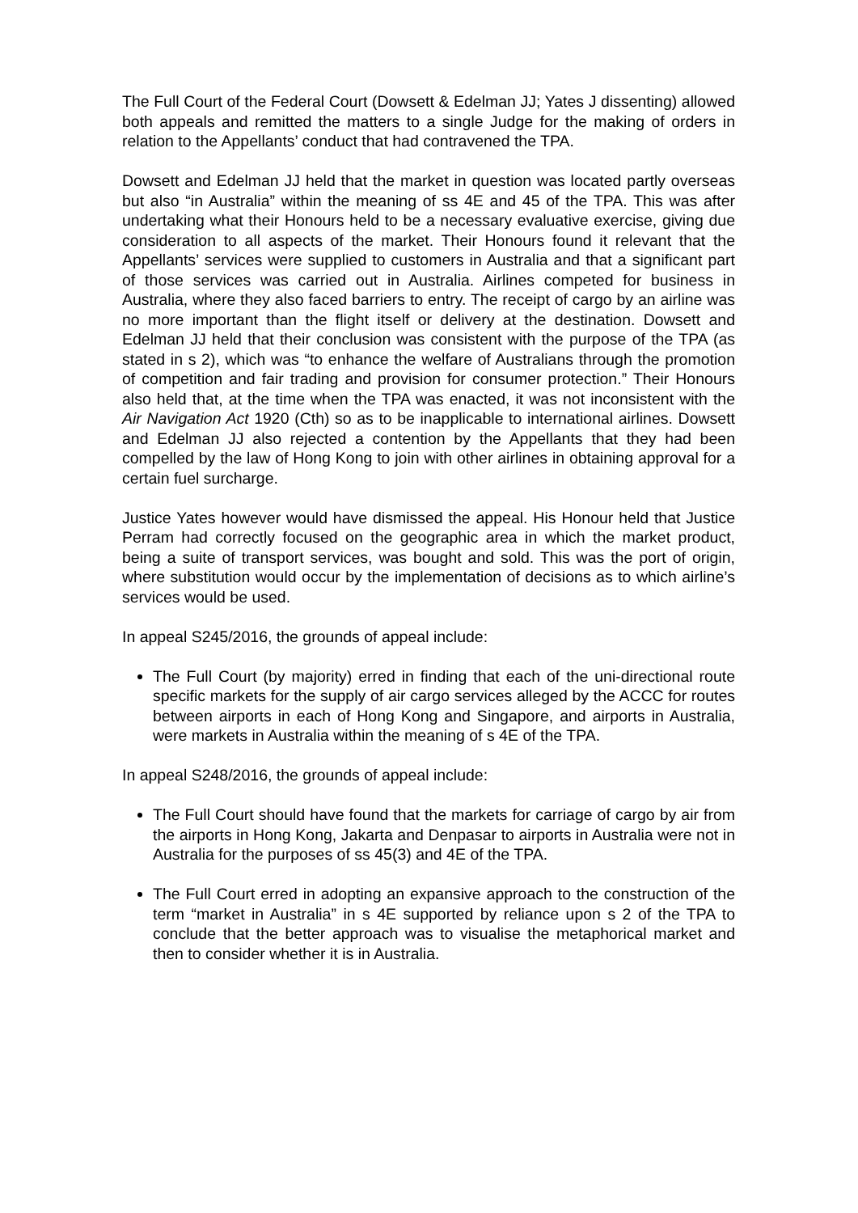The Full Court of the Federal Court (Dowsett & Edelman JJ; Yates J dissenting) allowed both appeals and remitted the matters to a single Judge for the making of orders in relation to the Appellants’ conduct that had contravened the TPA.
Dowsett and Edelman JJ held that the market in question was located partly overseas but also “in Australia” within the meaning of ss 4E and 45 of the TPA. This was after undertaking what their Honours held to be a necessary evaluative exercise, giving due consideration to all aspects of the market. Their Honours found it relevant that the Appellants’ services were supplied to customers in Australia and that a significant part of those services was carried out in Australia. Airlines competed for business in Australia, where they also faced barriers to entry. The receipt of cargo by an airline was no more important than the flight itself or delivery at the destination. Dowsett and Edelman JJ held that their conclusion was consistent with the purpose of the TPA (as stated in s 2), which was “to enhance the welfare of Australians through the promotion of competition and fair trading and provision for consumer protection.” Their Honours also held that, at the time when the TPA was enacted, it was not inconsistent with the Air Navigation Act 1920 (Cth) so as to be inapplicable to international airlines. Dowsett and Edelman JJ also rejected a contention by the Appellants that they had been compelled by the law of Hong Kong to join with other airlines in obtaining approval for a certain fuel surcharge.
Justice Yates however would have dismissed the appeal. His Honour held that Justice Perram had correctly focused on the geographic area in which the market product, being a suite of transport services, was bought and sold. This was the port of origin, where substitution would occur by the implementation of decisions as to which airline’s services would be used.
In appeal S245/2016, the grounds of appeal include:
The Full Court (by majority) erred in finding that each of the uni-directional route specific markets for the supply of air cargo services alleged by the ACCC for routes between airports in each of Hong Kong and Singapore, and airports in Australia, were markets in Australia within the meaning of s 4E of the TPA.
In appeal S248/2016, the grounds of appeal include:
The Full Court should have found that the markets for carriage of cargo by air from the airports in Hong Kong, Jakarta and Denpasar to airports in Australia were not in Australia for the purposes of ss 45(3) and 4E of the TPA.
The Full Court erred in adopting an expansive approach to the construction of the term “market in Australia” in s 4E supported by reliance upon s 2 of the TPA to conclude that the better approach was to visualise the metaphorical market and then to consider whether it is in Australia.